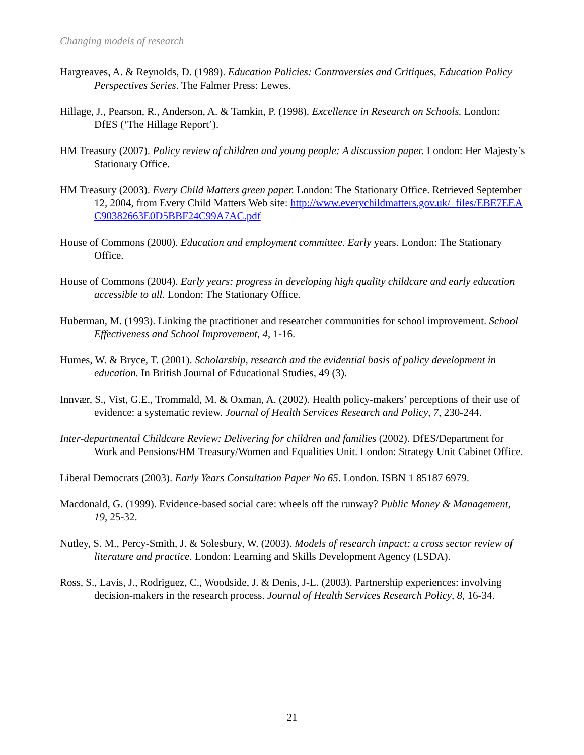Changing models of research
Hargreaves, A. & Reynolds, D. (1989). Education Policies: Controversies and Critiques, Education Policy Perspectives Series. The Falmer Press: Lewes.
Hillage, J., Pearson, R., Anderson, A. & Tamkin, P. (1998). Excellence in Research on Schools. London: DfES (‘The Hillage Report’).
HM Treasury (2007). Policy review of children and young people: A discussion paper. London: Her Majesty’s Stationary Office.
HM Treasury (2003). Every Child Matters green paper. London: The Stationary Office. Retrieved September 12, 2004, from Every Child Matters Web site: http://www.everychildmatters.gov.uk/_files/EBE7EEAC90382663E0D5BBF24C99A7AC.pdf
House of Commons (2000). Education and employment committee. Early years. London: The Stationary Office.
House of Commons (2004). Early years: progress in developing high quality childcare and early education accessible to all. London: The Stationary Office.
Huberman, M. (1993). Linking the practitioner and researcher communities for school improvement. School Effectiveness and School Improvement, 4, 1-16.
Humes, W. & Bryce, T. (2001). Scholarship, research and the evidential basis of policy development in education. In British Journal of Educational Studies, 49 (3).
Innvær, S., Vist, G.E., Trommald, M. & Oxman, A. (2002). Health policy-makers’ perceptions of their use of evidence: a systematic review. Journal of Health Services Research and Policy, 7, 230-244.
Inter-departmental Childcare Review: Delivering for children and families (2002). DfES/Department for Work and Pensions/HM Treasury/Women and Equalities Unit. London: Strategy Unit Cabinet Office.
Liberal Democrats (2003). Early Years Consultation Paper No 65. London. ISBN 1 85187 6979.
Macdonald, G. (1999). Evidence-based social care: wheels off the runway? Public Money & Management, 19, 25-32.
Nutley, S. M., Percy-Smith, J. & Solesbury, W. (2003). Models of research impact: a cross sector review of literature and practice. London: Learning and Skills Development Agency (LSDA).
Ross, S., Lavis, J., Rodriguez, C., Woodside, J. & Denis, J-L. (2003). Partnership experiences: involving decision-makers in the research process. Journal of Health Services Research Policy, 8, 16-34.
21